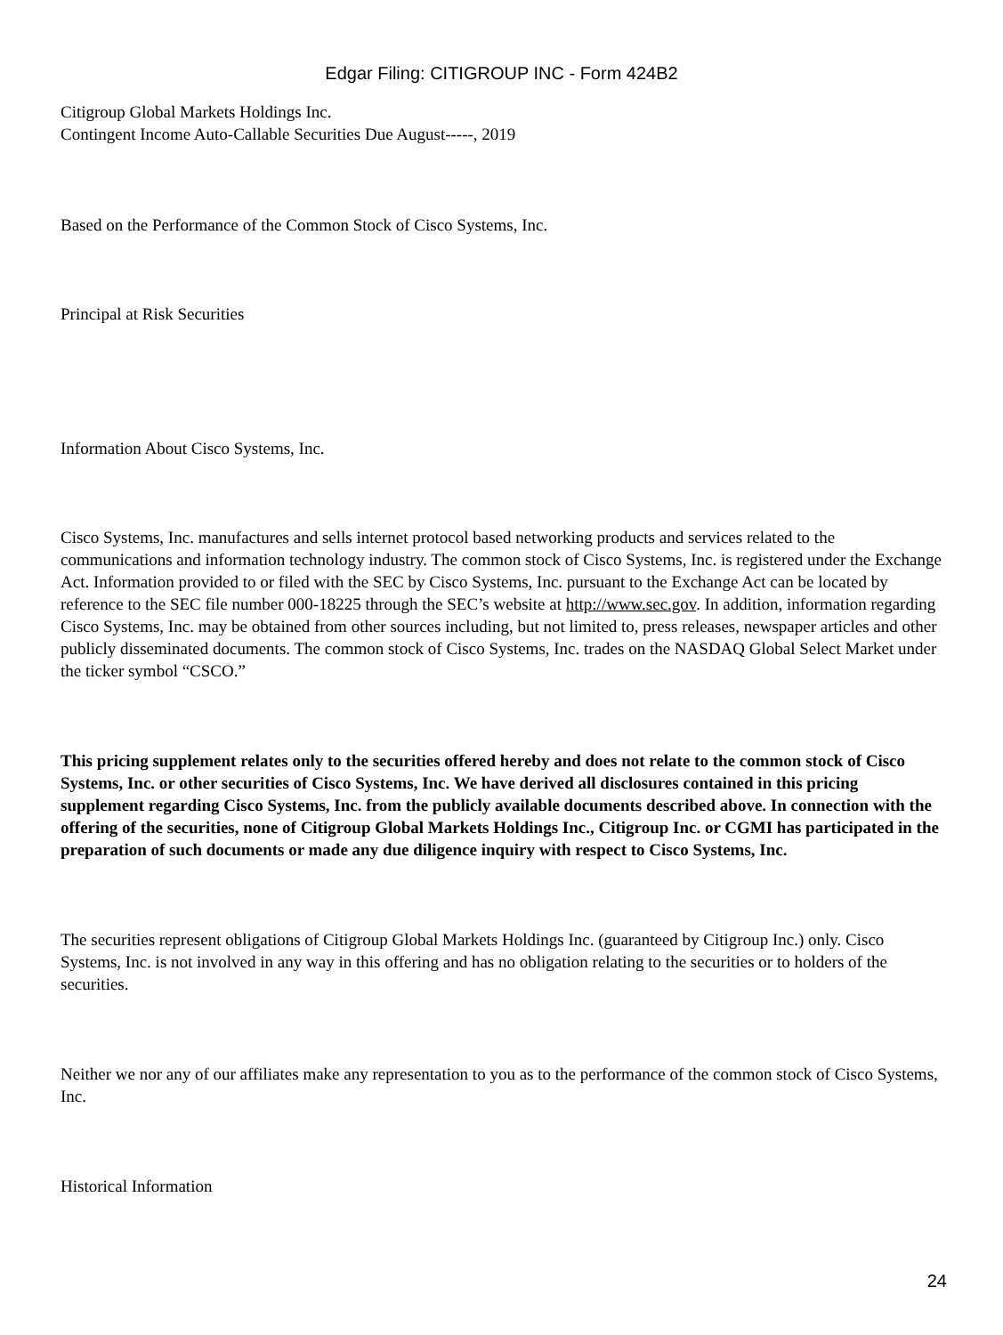Edgar Filing: CITIGROUP INC - Form 424B2
Citigroup Global Markets Holdings Inc.
Contingent Income Auto-Callable Securities Due August-----, 2019
Based on the Performance of the Common Stock of Cisco Systems, Inc.
Principal at Risk Securities
Information About Cisco Systems, Inc.
Cisco Systems, Inc. manufactures and sells internet protocol based networking products and services related to the communications and information technology industry. The common stock of Cisco Systems, Inc. is registered under the Exchange Act. Information provided to or filed with the SEC by Cisco Systems, Inc. pursuant to the Exchange Act can be located by reference to the SEC file number 000-18225 through the SEC’s website at http://www.sec.gov. In addition, information regarding Cisco Systems, Inc. may be obtained from other sources including, but not limited to, press releases, newspaper articles and other publicly disseminated documents. The common stock of Cisco Systems, Inc. trades on the NASDAQ Global Select Market under the ticker symbol “CSCO.”
This pricing supplement relates only to the securities offered hereby and does not relate to the common stock of Cisco Systems, Inc. or other securities of Cisco Systems, Inc. We have derived all disclosures contained in this pricing supplement regarding Cisco Systems, Inc. from the publicly available documents described above. In connection with the offering of the securities, none of Citigroup Global Markets Holdings Inc., Citigroup Inc. or CGMI has participated in the preparation of such documents or made any due diligence inquiry with respect to Cisco Systems, Inc.
The securities represent obligations of Citigroup Global Markets Holdings Inc. (guaranteed by Citigroup Inc.) only. Cisco Systems, Inc. is not involved in any way in this offering and has no obligation relating to the securities or to holders of the securities.
Neither we nor any of our affiliates make any representation to you as to the performance of the common stock of Cisco Systems, Inc.
Historical Information
24